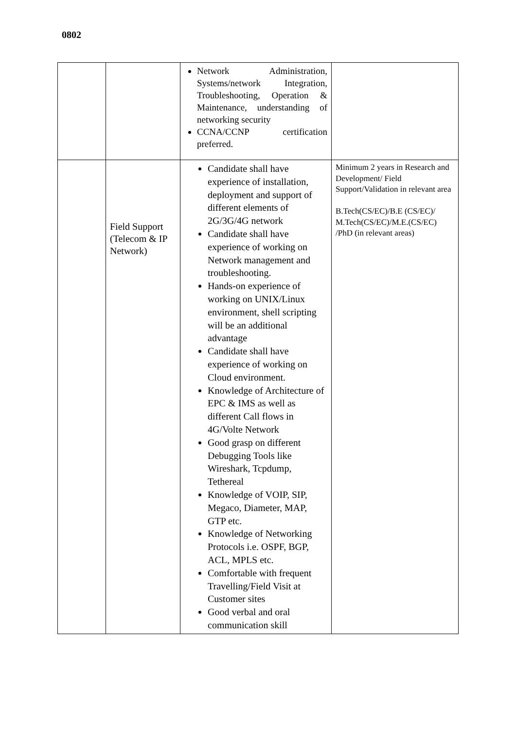| | | Network Administration, Systems/network Integration, Troubleshooting, Operation & Maintenance, understanding of networking security CCNA/CCNP certification preferred. | |
| 0802 | Field Support (Telecom & IP Network) | Candidate shall have experience of installation, deployment and support of different elements of 2G/3G/4G network Candidate shall have experience of working on Network management and troubleshooting. Hands-on experience of working on UNIX/Linux environment, shell scripting will be an additional advantage Candidate shall have experience of working on Cloud environment. Knowledge of Architecture of EPC & IMS as well as different Call flows in 4G/Volte Network Good grasp on different Debugging Tools like Wireshark, Tcpdump, Tethereal Knowledge of VOIP, SIP, Megaco, Diameter, MAP, GTP etc. Knowledge of Networking Protocols i.e. OSPF, BGP, ACL, MPLS etc. Comfortable with frequent Travelling/Field Visit at Customer sites Good verbal and oral communication skill | Minimum 2 years in Research and Development/ Field Support/Validation in relevant area B.Tech(CS/EC)/B.E (CS/EC)/ M.Tech(CS/EC)/M.E.(CS/EC) /PhD (in relevant areas) |